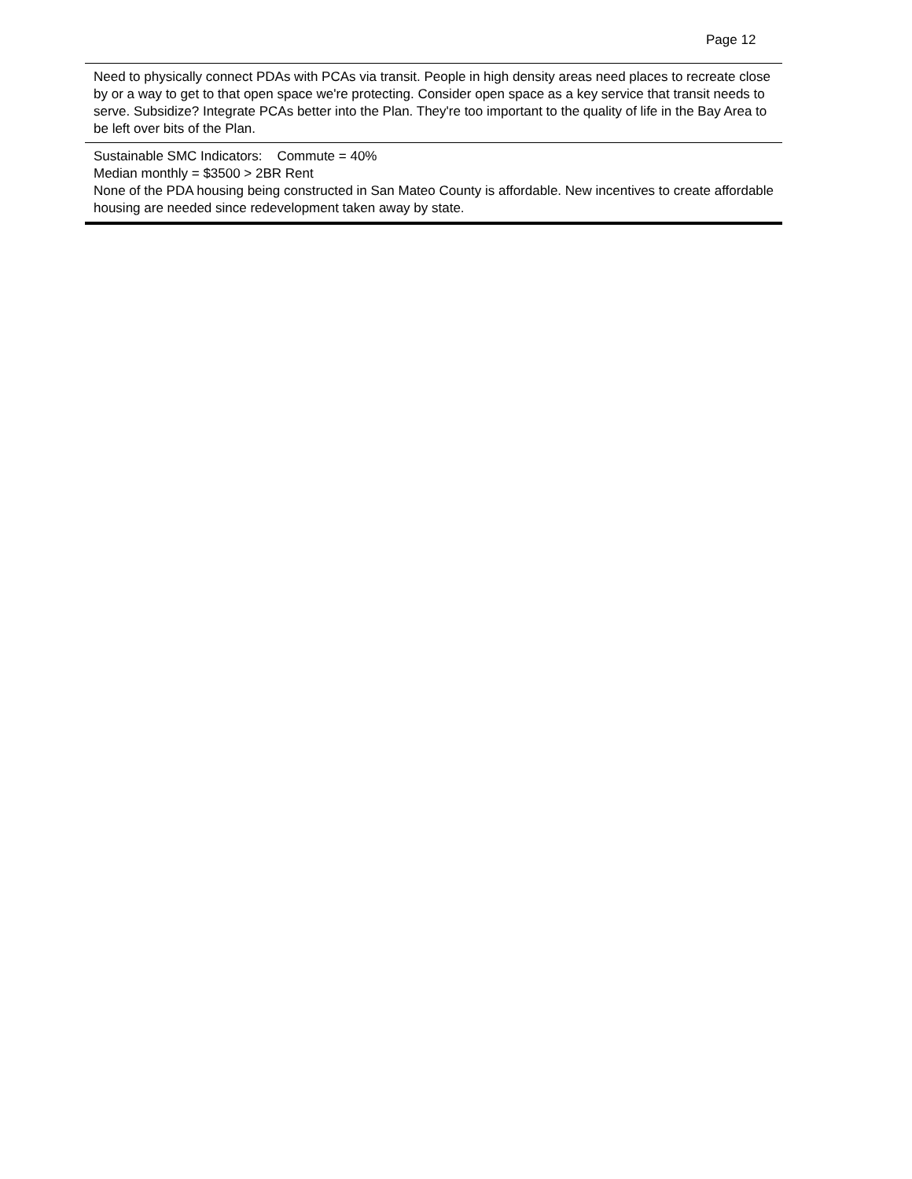Page 12
Need to physically connect PDAs with PCAs via transit. People in high density areas need places to recreate close by or a way to get to that open space we're protecting. Consider open space as a key service that transit needs to serve. Subsidize? Integrate PCAs better into the Plan. They're too important to the quality of life in the Bay Area to be left over bits of the Plan.
Sustainable SMC Indicators: Commute = 40%
Median monthly = $3500 > 2BR Rent
None of the PDA housing being constructed in San Mateo County is affordable. New incentives to create affordable housing are needed since redevelopment taken away by state.